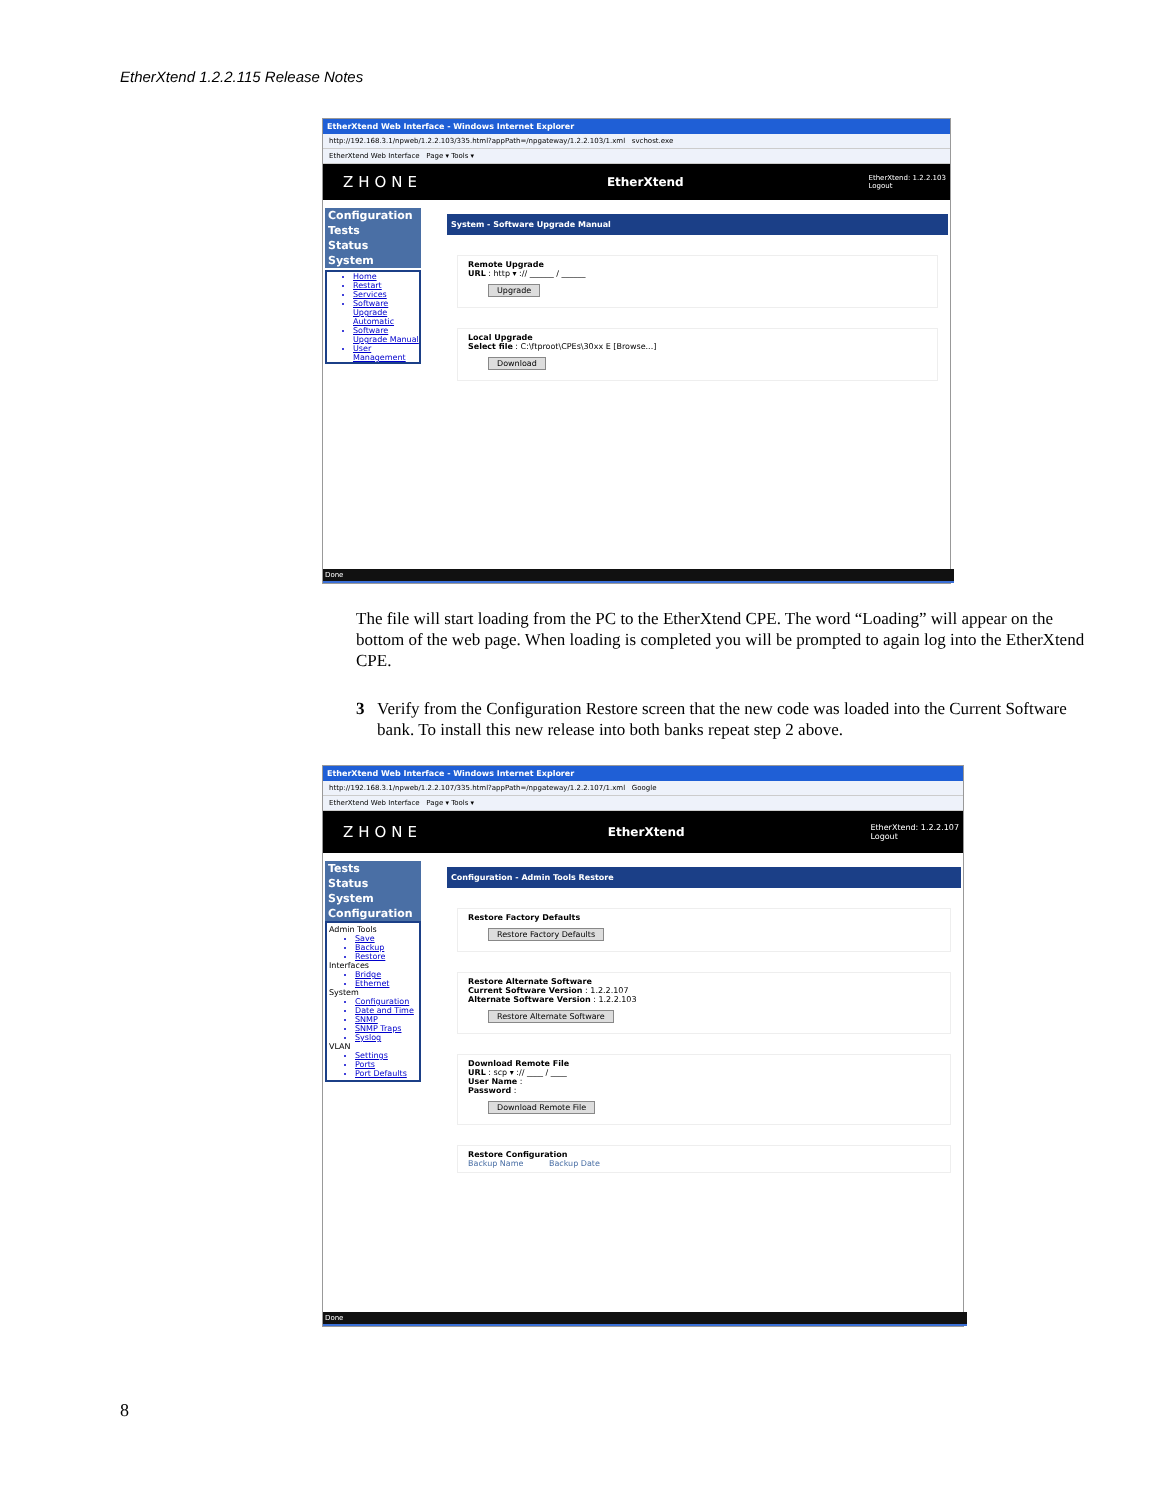EtherXtend 1.2.2.115 Release Notes
EtherXtend Web Interface - Windows Internet Explorer
http://192.168.3.1/npweb/1.2.2.103/335.html?appPath=/npgateway/1.2.2.103/1.xml svchost.exe
EtherXtend Web Interface Page ▾ Tools ▾
ZHONE EtherXtend EtherXtend: 1.2.2.103
Logout
Configuration
Tests
Status
System
Home
Restart
Services
Software Upgrade Automatic
Software Upgrade Manual
User Management
System - Software Upgrade Manual
Remote Upgrade
URL : http ▾ :// ______ / ______
Upgrade
Local Upgrade
Select file : C:\ftproot\CPEs\30xx E [Browse...]
Download
Done
The file will start loading from the PC to the EtherXtend CPE. The word “Loading” will appear on the bottom of the web page. When loading is completed you will be prompted to again log into the EtherXtend CPE.
3 Verify from the Configuration Restore screen that the new code was loaded into the Current Software bank. To install this new release into both banks repeat step 2 above.
EtherXtend Web Interface - Windows Internet Explorer
http://192.168.3.1/npweb/1.2.2.107/335.html?appPath=/npgateway/1.2.2.107/1.xml Google
EtherXtend Web Interface Page ▾ Tools ▾
ZHONE EtherXtend EtherXtend: 1.2.2.107
Logout
Tests
Status
System
Configuration
Admin Tools
Save
Backup
Restore
Interfaces
Bridge
Ethernet
System
Configuration
Date and Time
SNMP
SNMP Traps
Syslog
VLAN
Settings
Ports
Port Defaults
Configuration - Admin Tools Restore
Restore Factory Defaults
Restore Factory Defaults
Restore Alternate Software
Current Software Version : 1.2.2.107
Alternate Software Version : 1.2.2.103
Restore Alternate Software
Download Remote File
URL : scp ▾ :// ____ / ____
User Name :
Password :
Download Remote File
Restore Configuration
Backup Name Backup Date
Done
8